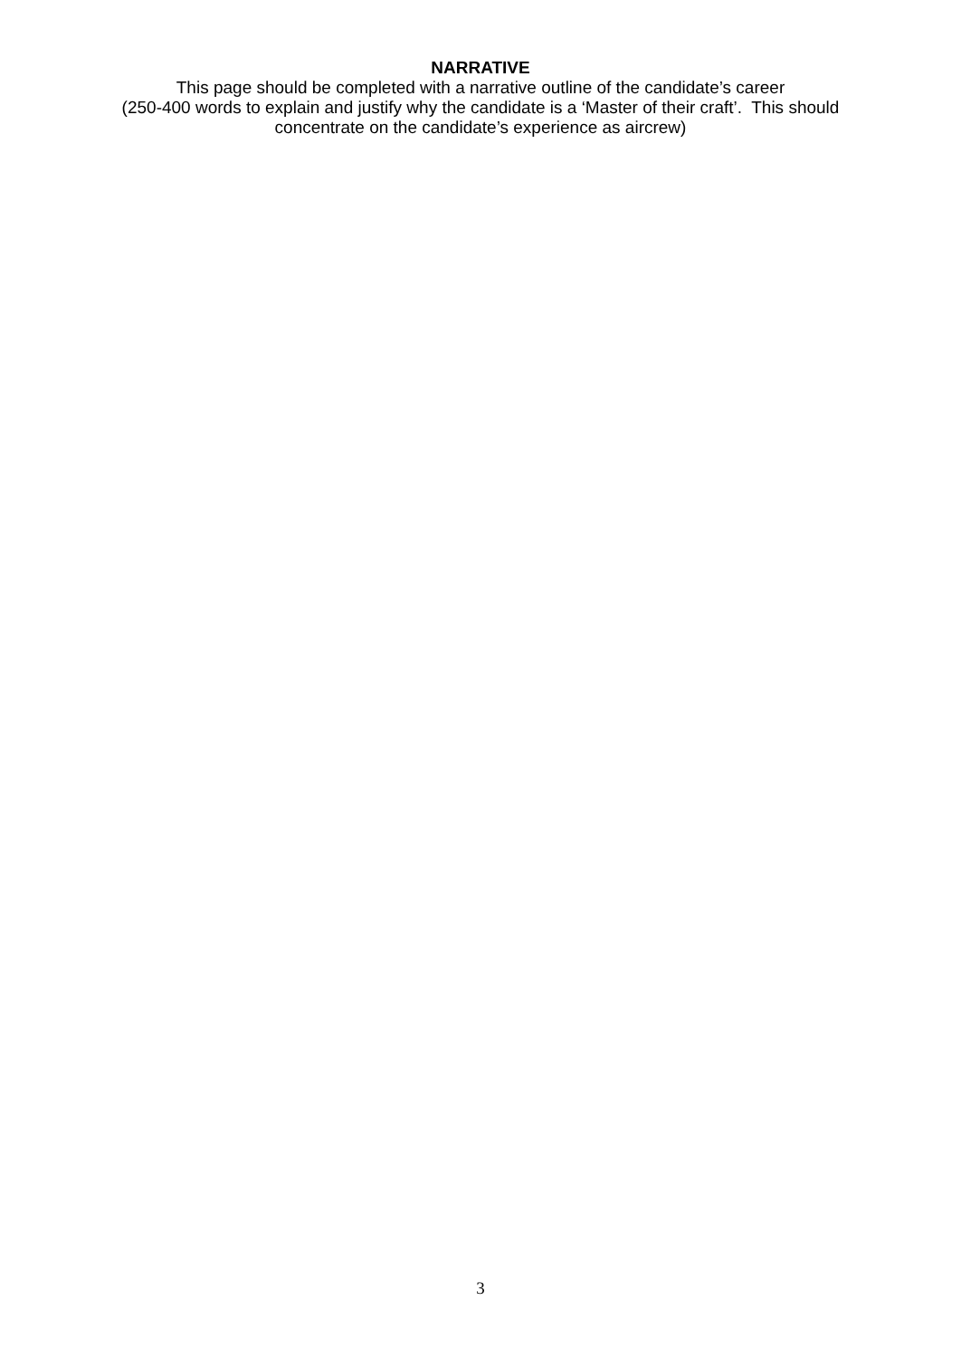NARRATIVE
This page should be completed with a narrative outline of the candidate’s career
(250-400 words to explain and justify why the candidate is a ‘Master of their craft’. This should
concentrate on the candidate’s experience as aircrew)
3